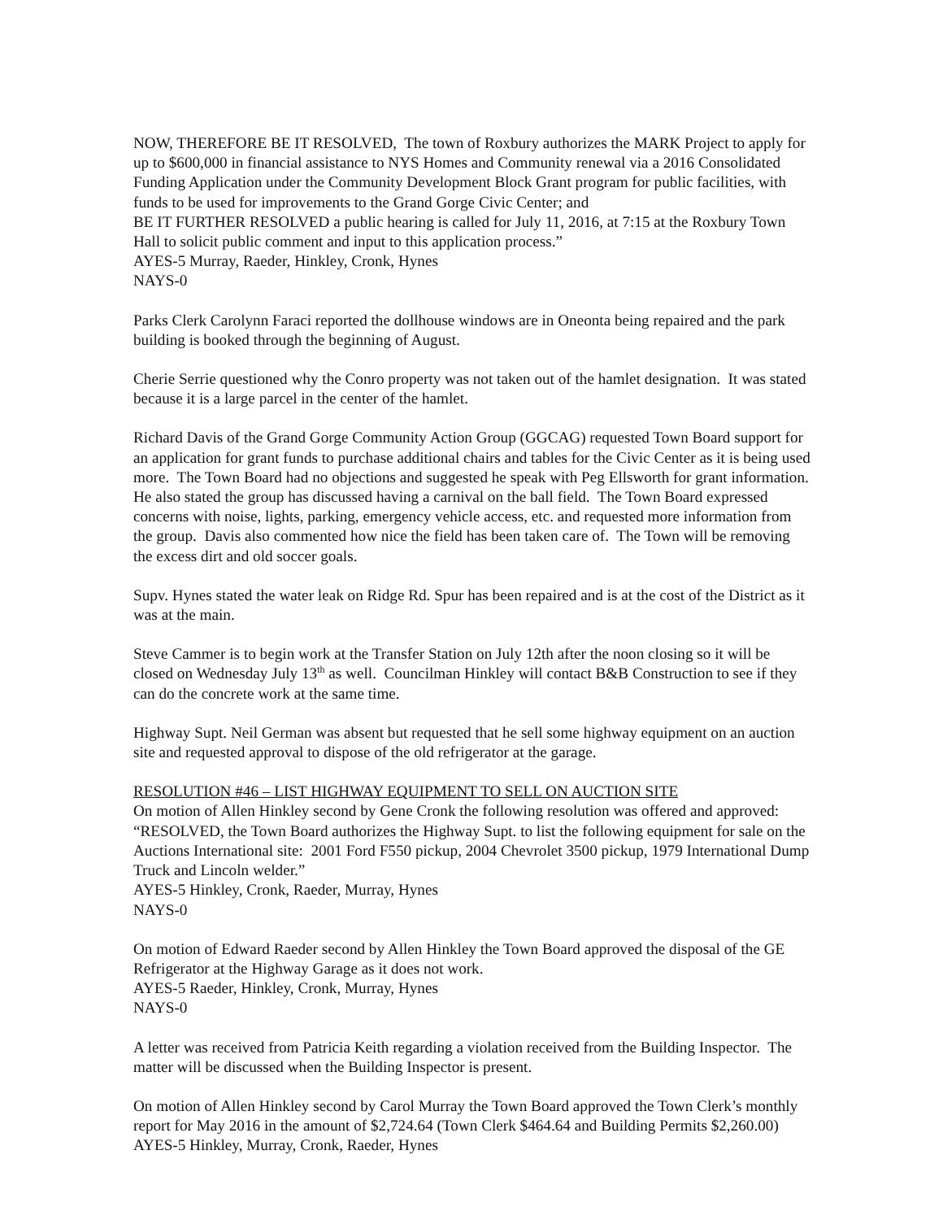NOW, THEREFORE BE IT RESOLVED, The town of Roxbury authorizes the MARK Project to apply for up to $600,000 in financial assistance to NYS Homes and Community renewal via a 2016 Consolidated Funding Application under the Community Development Block Grant program for public facilities, with funds to be used for improvements to the Grand Gorge Civic Center; and
BE IT FURTHER RESOLVED a public hearing is called for July 11, 2016, at 7:15 at the Roxbury Town Hall to solicit public comment and input to this application process.”
AYES-5 Murray, Raeder, Hinkley, Cronk, Hynes
NAYS-0
Parks Clerk Carolynn Faraci reported the dollhouse windows are in Oneonta being repaired and the park building is booked through the beginning of August.
Cherie Serrie questioned why the Conro property was not taken out of the hamlet designation. It was stated because it is a large parcel in the center of the hamlet.
Richard Davis of the Grand Gorge Community Action Group (GGCAG) requested Town Board support for an application for grant funds to purchase additional chairs and tables for the Civic Center as it is being used more. The Town Board had no objections and suggested he speak with Peg Ellsworth for grant information. He also stated the group has discussed having a carnival on the ball field. The Town Board expressed concerns with noise, lights, parking, emergency vehicle access, etc. and requested more information from the group. Davis also commented how nice the field has been taken care of. The Town will be removing the excess dirt and old soccer goals.
Supv. Hynes stated the water leak on Ridge Rd. Spur has been repaired and is at the cost of the District as it was at the main.
Steve Cammer is to begin work at the Transfer Station on July 12th after the noon closing so it will be closed on Wednesday July 13<sup>th</sup> as well. Councilman Hinkley will contact B&B Construction to see if they can do the concrete work at the same time.
Highway Supt. Neil German was absent but requested that he sell some highway equipment on an auction site and requested approval to dispose of the old refrigerator at the garage.
RESOLUTION #46 – LIST HIGHWAY EQUIPMENT TO SELL ON AUCTION SITE
On motion of Allen Hinkley second by Gene Cronk the following resolution was offered and approved:
“RESOLVED, the Town Board authorizes the Highway Supt. to list the following equipment for sale on the Auctions International site: 2001 Ford F550 pickup, 2004 Chevrolet 3500 pickup, 1979 International Dump Truck and Lincoln welder.”
AYES-5 Hinkley, Cronk, Raeder, Murray, Hynes
NAYS-0
On motion of Edward Raeder second by Allen Hinkley the Town Board approved the disposal of the GE Refrigerator at the Highway Garage as it does not work.
AYES-5 Raeder, Hinkley, Cronk, Murray, Hynes
NAYS-0
A letter was received from Patricia Keith regarding a violation received from the Building Inspector. The matter will be discussed when the Building Inspector is present.
On motion of Allen Hinkley second by Carol Murray the Town Board approved the Town Clerk’s monthly report for May 2016 in the amount of $2,724.64 (Town Clerk $464.64 and Building Permits $2,260.00)
AYES-5 Hinkley, Murray, Cronk, Raeder, Hynes